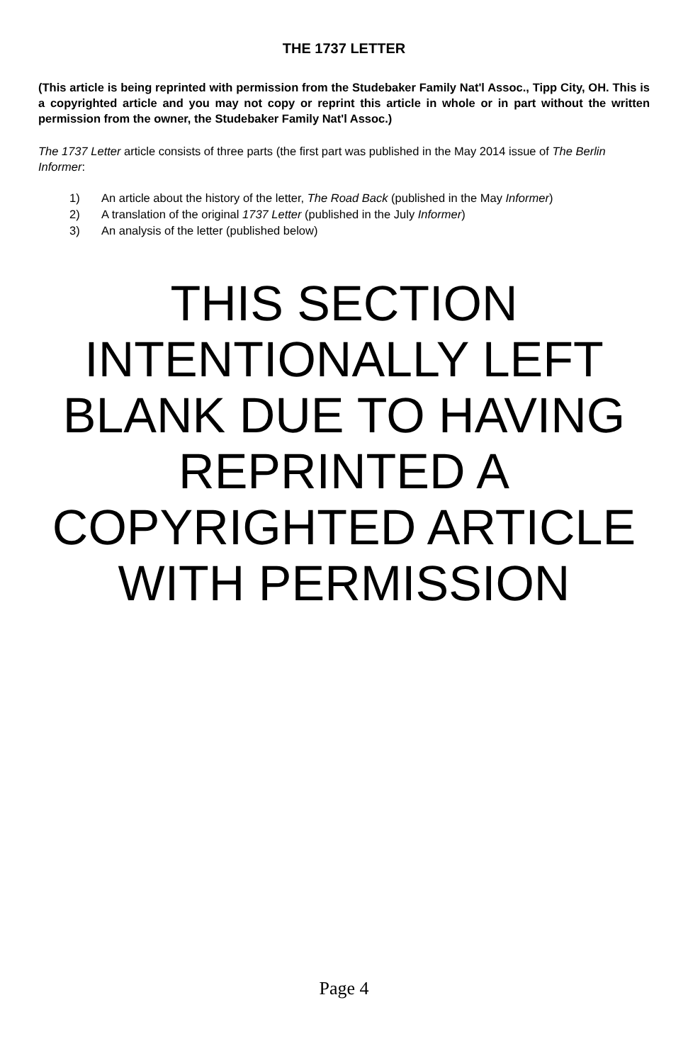THE 1737 LETTER
(This article is being reprinted with permission from the Studebaker Family Nat'l Assoc., Tipp City, OH. This is a copyrighted article and you may not copy or reprint this article in whole or in part without the written permission from the owner, the Studebaker Family Nat'l Assoc.)
The 1737 Letter article consists of three parts (the first part was published in the May 2014 issue of The Berlin Informer:
1) An article about the history of the letter, The Road Back (published in the May Informer)
2) A translation of the original 1737 Letter (published in the July Informer)
3) An analysis of the letter (published below)
THIS SECTION INTENTIONALLY LEFT BLANK DUE TO HAVING REPRINTED A COPYRIGHTED ARTICLE WITH PERMISSION
Page 4